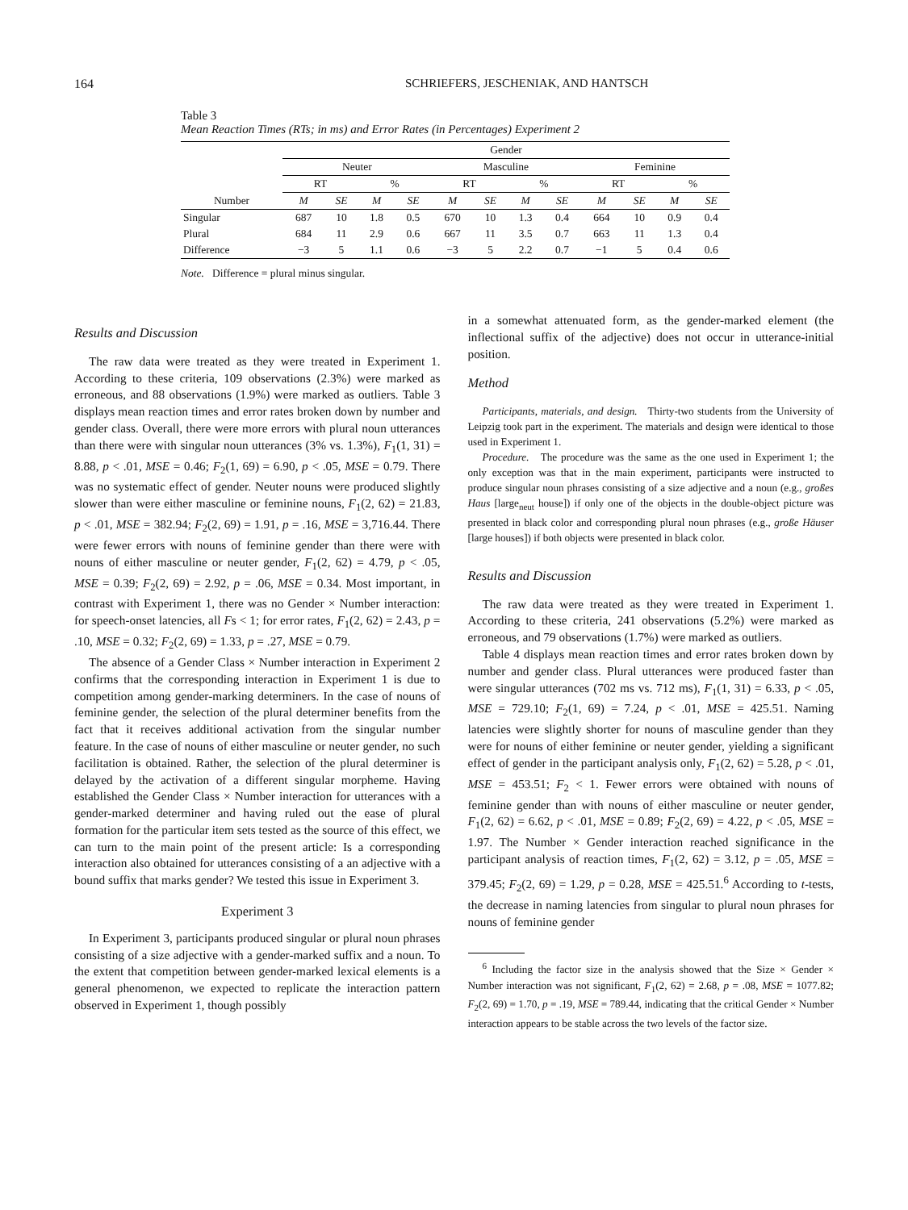164 SCHRIEFERS, JESCHENIAK, AND HANTSCH
Table 3
Mean Reaction Times (RTs; in ms) and Error Rates (in Percentages) Experiment 2
| | Gender | | | | | | | | | | | |
| --- | --- | --- | --- | --- | --- | --- | --- | --- | --- | --- | --- | --- |
| | Neuter | | | | Masculine | | | | Feminine | | | |
| | RT | | % | | RT | | % | | RT | | % | |
| Number | M | SE | M | SE | M | SE | M | SE | M | SE | M | SE |
| Singular | 687 | 10 | 1.8 | 0.5 | 670 | 10 | 1.3 | 0.4 | 664 | 10 | 0.9 | 0.4 |
| Plural | 684 | 11 | 2.9 | 0.6 | 667 | 11 | 3.5 | 0.7 | 663 | 11 | 1.3 | 0.4 |
| Difference | −3 | 5 | 1.1 | 0.6 | −3 | 5 | 2.2 | 0.7 | −1 | 5 | 0.4 | 0.6 |
Note. Difference = plural minus singular.
Results and Discussion
The raw data were treated as they were treated in Experiment 1. According to these criteria, 109 observations (2.3%) were marked as erroneous, and 88 observations (1.9%) were marked as outliers. Table 3 displays mean reaction times and error rates broken down by number and gender class. Overall, there were more errors with plural noun utterances than there were with singular noun utterances (3% vs. 1.3%), F<sub>1</sub>(1, 31) = 8.88, p < .01, MSE = 0.46; F<sub>2</sub>(1, 69) = 6.90, p < .05, MSE = 0.79. There was no systematic effect of gender. Neuter nouns were produced slightly slower than were either masculine or feminine nouns, F<sub>1</sub>(2, 62) = 21.83, p < .01, MSE = 382.94; F<sub>2</sub>(2, 69) = 1.91, p = .16, MSE = 3,716.44. There were fewer errors with nouns of feminine gender than there were with nouns of either masculine or neuter gender, F<sub>1</sub>(2, 62) = 4.79, p < .05, MSE = 0.39; F<sub>2</sub>(2, 69) = 2.92, p = .06, MSE = 0.34. Most important, in contrast with Experiment 1, there was no Gender × Number interaction: for speech-onset latencies, all Fs < 1; for error rates, F<sub>1</sub>(2, 62) = 2.43, p = .10, MSE = 0.32; F<sub>2</sub>(2, 69) = 1.33, p = .27, MSE = 0.79.
The absence of a Gender Class × Number interaction in Experiment 2 confirms that the corresponding interaction in Experiment 1 is due to competition among gender-marking determiners. In the case of nouns of feminine gender, the selection of the plural determiner benefits from the fact that it receives additional activation from the singular number feature. In the case of nouns of either masculine or neuter gender, no such facilitation is obtained. Rather, the selection of the plural determiner is delayed by the activation of a different singular morpheme. Having established the Gender Class × Number interaction for utterances with a gender-marked determiner and having ruled out the ease of plural formation for the particular item sets tested as the source of this effect, we can turn to the main point of the present article: Is a corresponding interaction also obtained for utterances consisting of a an adjective with a bound suffix that marks gender? We tested this issue in Experiment 3.
Experiment 3
In Experiment 3, participants produced singular or plural noun phrases consisting of a size adjective with a gender-marked suffix and a noun. To the extent that competition between gender-marked lexical elements is a general phenomenon, we expected to replicate the interaction pattern observed in Experiment 1, though possibly
in a somewhat attenuated form, as the gender-marked element (the inflectional suffix of the adjective) does not occur in utterance-initial position.
Method
Participants, materials, and design. Thirty-two students from the University of Leipzig took part in the experiment. The materials and design were identical to those used in Experiment 1.
Procedure. The procedure was the same as the one used in Experiment 1; the only exception was that in the main experiment, participants were instructed to produce singular noun phrases consisting of a size adjective and a noun (e.g., großes Haus [large<sub>neut</sub> house]) if only one of the objects in the double-object picture was presented in black color and corresponding plural noun phrases (e.g., große Häuser [large houses]) if both objects were presented in black color.
Results and Discussion
The raw data were treated as they were treated in Experiment 1. According to these criteria, 241 observations (5.2%) were marked as erroneous, and 79 observations (1.7%) were marked as outliers.
Table 4 displays mean reaction times and error rates broken down by number and gender class. Plural utterances were produced faster than were singular utterances (702 ms vs. 712 ms), F<sub>1</sub>(1, 31) = 6.33, p < .05, MSE = 729.10; F<sub>2</sub>(1, 69) = 7.24, p < .01, MSE = 425.51. Naming latencies were slightly shorter for nouns of masculine gender than they were for nouns of either feminine or neuter gender, yielding a significant effect of gender in the participant analysis only, F<sub>1</sub>(2, 62) = 5.28, p < .01, MSE = 453.51; F<sub>2</sub> < 1. Fewer errors were obtained with nouns of feminine gender than with nouns of either masculine or neuter gender, F<sub>1</sub>(2, 62) = 6.62, p < .01, MSE = 0.89; F<sub>2</sub>(2, 69) = 4.22, p < .05, MSE = 1.97. The Number × Gender interaction reached significance in the participant analysis of reaction times, F<sub>1</sub>(2, 62) = 3.12, p = .05, MSE = 379.45; F<sub>2</sub>(2, 69) = 1.29, p = 0.28, MSE = 425.51.<sup>6</sup> According to t-tests, the decrease in naming latencies from singular to plural noun phrases for nouns of feminine gender
<sup>6</sup> Including the factor size in the analysis showed that the Size × Gender × Number interaction was not significant, F<sub>1</sub>(2, 62) = 2.68, p = .08, MSE = 1077.82; F<sub>2</sub>(2, 69) = 1.70, p = .19, MSE = 789.44, indicating that the critical Gender × Number interaction appears to be stable across the two levels of the factor size.